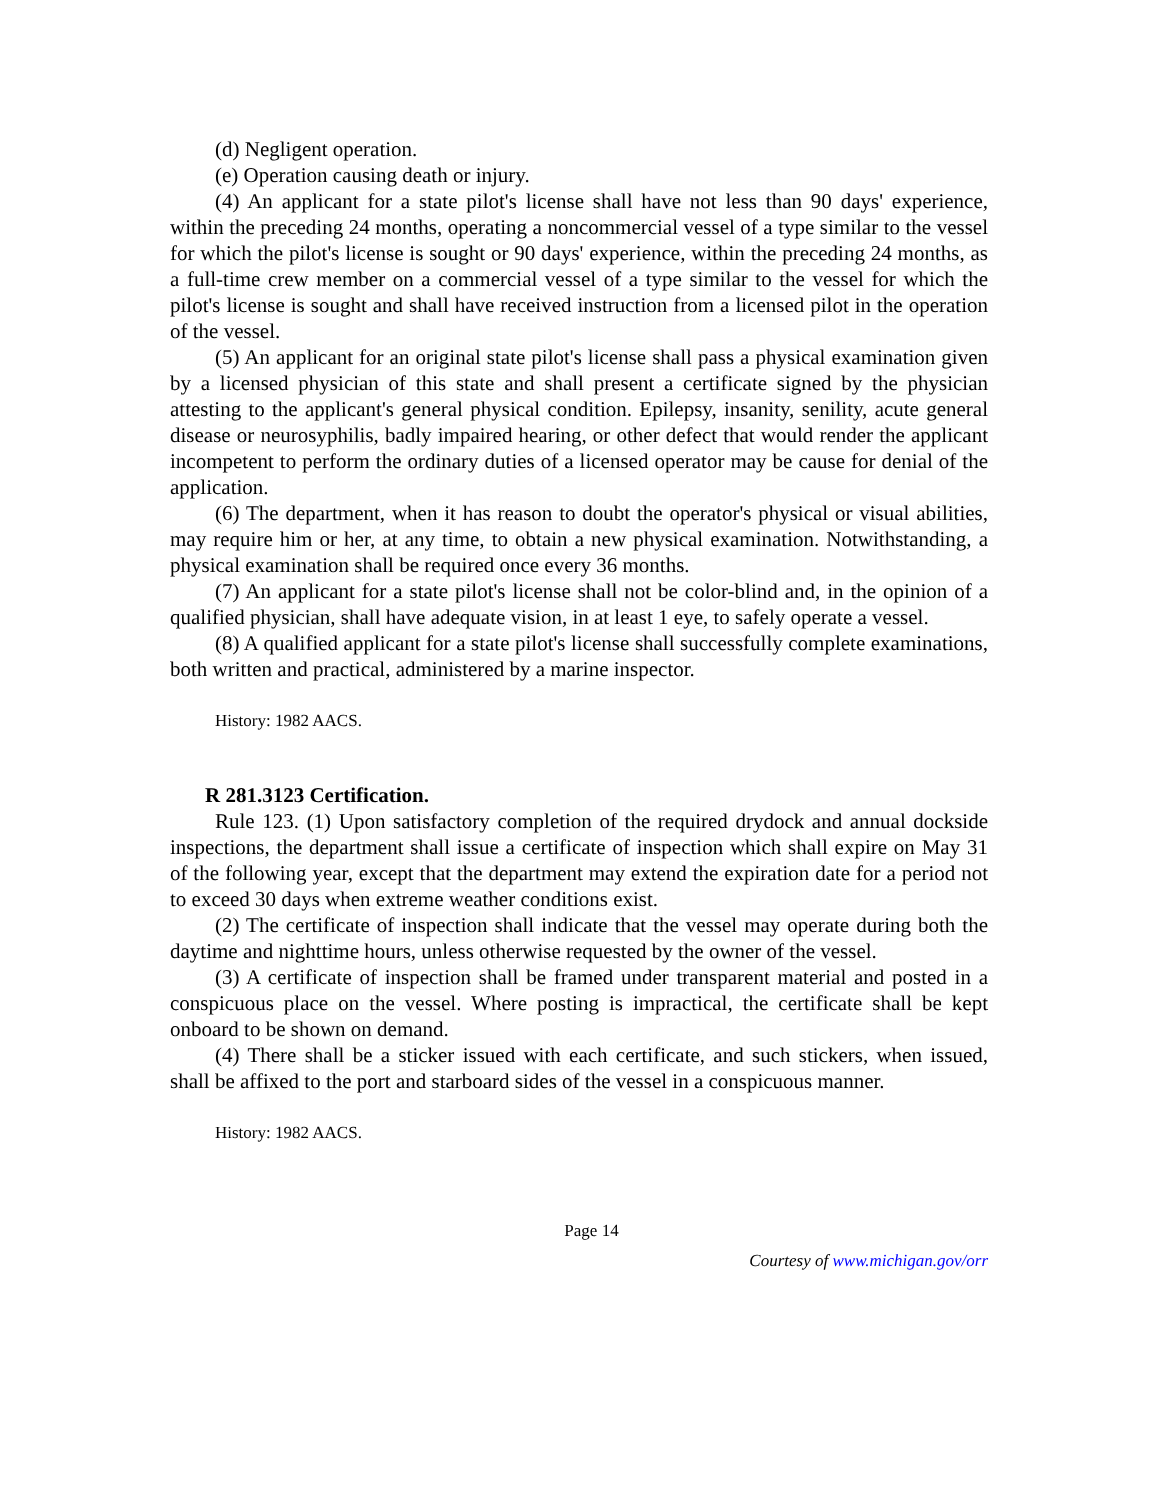(d) Negligent operation.
(e) Operation causing death or injury.
(4) An applicant for a state pilot's license shall have not less than 90 days' experience, within the preceding 24 months, operating a noncommercial vessel of a type similar to the vessel for which the pilot's license is sought or 90 days' experience, within the preceding 24 months, as a full-time crew member on a commercial vessel of a type similar to the vessel for which the pilot's license is sought and shall have received instruction from a licensed pilot in the operation of the vessel.
(5) An applicant for an original state pilot's license shall pass a physical examination given by a licensed physician of this state and shall present a certificate signed by the physician attesting to the applicant's general physical condition. Epilepsy, insanity, senility, acute general disease or neurosyphilis, badly impaired hearing, or other defect that would render the applicant incompetent to perform the ordinary duties of a licensed operator may be cause for denial of the application.
(6) The department, when it has reason to doubt the operator's physical or visual abilities, may require him or her, at any time, to obtain a new physical examination. Notwithstanding, a physical examination shall be required once every 36 months.
(7) An applicant for a state pilot's license shall not be color-blind and, in the opinion of a qualified physician, shall have adequate vision, in at least 1 eye, to safely operate a vessel.
(8) A qualified applicant for a state pilot's license shall successfully complete examinations, both written and practical, administered by a marine inspector.
History: 1982 AACS.
R 281.3123 Certification.
Rule 123. (1) Upon satisfactory completion of the required drydock and annual dockside inspections, the department shall issue a certificate of inspection which shall expire on May 31 of the following year, except that the department may extend the expiration date for a period not to exceed 30 days when extreme weather conditions exist.
(2) The certificate of inspection shall indicate that the vessel may operate during both the daytime and nighttime hours, unless otherwise requested by the owner of the vessel.
(3) A certificate of inspection shall be framed under transparent material and posted in a conspicuous place on the vessel. Where posting is impractical, the certificate shall be kept onboard to be shown on demand.
(4) There shall be a sticker issued with each certificate, and such stickers, when issued, shall be affixed to the port and starboard sides of the vessel in a conspicuous manner.
History: 1982 AACS.
Page 14
Courtesy of www.michigan.gov/orr